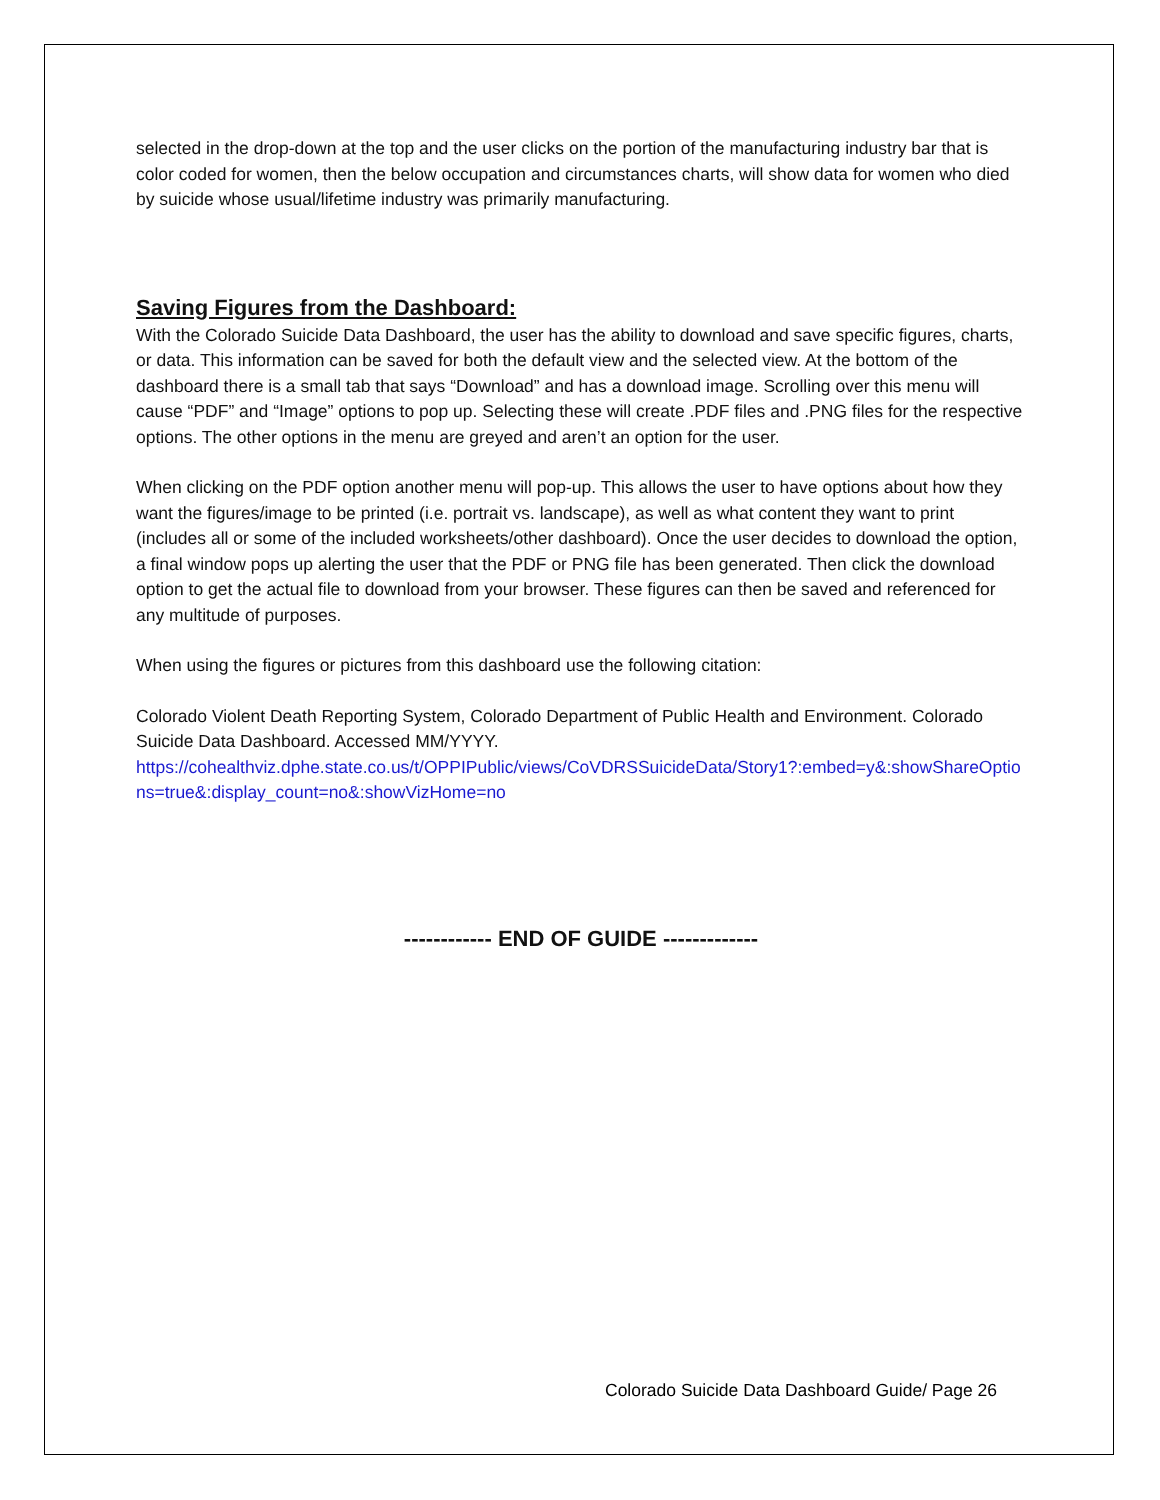selected in the drop-down at the top and the user clicks on the portion of the manufacturing industry bar that is color coded for women, then the below occupation and circumstances charts, will show data for women who died by suicide whose usual/lifetime industry was primarily manufacturing.
Saving Figures from the Dashboard:
With the Colorado Suicide Data Dashboard, the user has the ability to download and save specific figures, charts, or data. This information can be saved for both the default view and the selected view. At the bottom of the dashboard there is a small tab that says “Download” and has a download image. Scrolling over this menu will cause “PDF” and “Image” options to pop up. Selecting these will create .PDF files and .PNG files for the respective options. The other options in the menu are greyed and aren’t an option for the user.
When clicking on the PDF option another menu will pop-up. This allows the user to have options about how they want the figures/image to be printed (i.e. portrait vs. landscape), as well as what content they want to print (includes all or some of the included worksheets/other dashboard). Once the user decides to download the option, a final window pops up alerting the user that the PDF or PNG file has been generated. Then click the download option to get the actual file to download from your browser. These figures can then be saved and referenced for any multitude of purposes.
When using the figures or pictures from this dashboard use the following citation:
Colorado Violent Death Reporting System, Colorado Department of Public Health and Environment. Colorado Suicide Data Dashboard. Accessed MM/YYYY.
https://cohealthviz.dphe.state.co.us/t/OPPIPublic/views/CoVDRSSuicideData/Story1?:embed=y&:showShareOptions=true&:display_count=no&:showVizHome=no
------------ END OF GUIDE -------------
Colorado Suicide Data Dashboard Guide/ Page 26